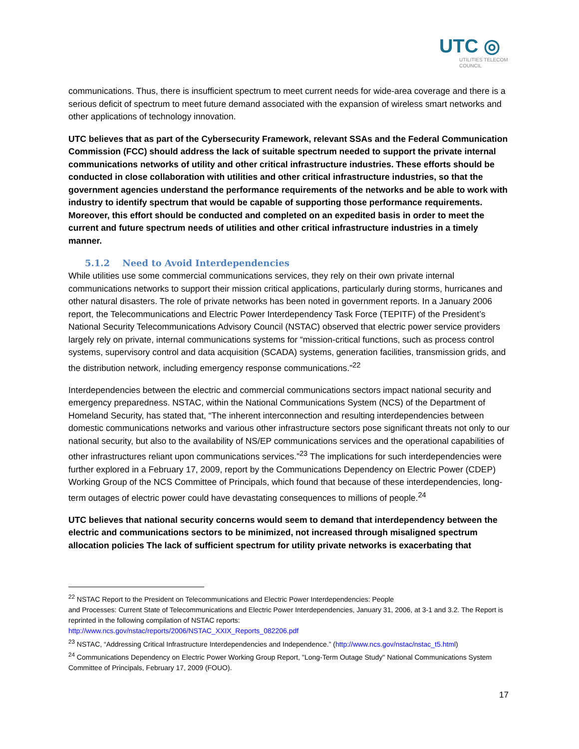UTC ◎
UTILITIES TELECOM
COUNCIL
communications. Thus, there is insufficient spectrum to meet current needs for wide-area coverage and there is a serious deficit of spectrum to meet future demand associated with the expansion of wireless smart networks and other applications of technology innovation.
UTC believes that as part of the Cybersecurity Framework, relevant SSAs and the Federal Communication Commission (FCC) should address the lack of suitable spectrum needed to support the private internal communications networks of utility and other critical infrastructure industries. These efforts should be conducted in close collaboration with utilities and other critical infrastructure industries, so that the government agencies understand the performance requirements of the networks and be able to work with industry to identify spectrum that would be capable of supporting those performance requirements. Moreover, this effort should be conducted and completed on an expedited basis in order to meet the current and future spectrum needs of utilities and other critical infrastructure industries in a timely manner.
5.1.2 Need to Avoid Interdependencies
While utilities use some commercial communications services, they rely on their own private internal communications networks to support their mission critical applications, particularly during storms, hurricanes and other natural disasters. The role of private networks has been noted in government reports. In a January 2006 report, the Telecommunications and Electric Power Interdependency Task Force (TEPITF) of the President’s National Security Telecommunications Advisory Council (NSTAC) observed that electric power service providers largely rely on private, internal communications systems for “mission-critical functions, such as process control systems, supervisory control and data acquisition (SCADA) systems, generation facilities, transmission grids, and the distribution network, including emergency response communications.”<sup>22</sup>
Interdependencies between the electric and commercial communications sectors impact national security and emergency preparedness. NSTAC, within the National Communications System (NCS) of the Department of Homeland Security, has stated that, “The inherent interconnection and resulting interdependencies between domestic communications networks and various other infrastructure sectors pose significant threats not only to our national security, but also to the availability of NS/EP communications services and the operational capabilities of other infrastructures reliant upon communications services.”<sup>23</sup> The implications for such interdependencies were further explored in a February 17, 2009, report by the Communications Dependency on Electric Power (CDEP) Working Group of the NCS Committee of Principals, which found that because of these interdependencies, long-term outages of electric power could have devastating consequences to millions of people.<sup>24</sup>
UTC believes that national security concerns would seem to demand that interdependency between the electric and communications sectors to be minimized, not increased through misaligned spectrum allocation policies The lack of sufficient spectrum for utility private networks is exacerbating that
<sup>22</sup> NSTAC Report to the President on Telecommunications and Electric Power Interdependencies: People
and Processes: Current State of Telecommunications and Electric Power Interdependencies, January 31, 2006, at 3-1 and 3.2. The Report is reprinted in the following compilation of NSTAC reports:
http://www.ncs.gov/nstac/reports/2006/NSTAC_XXIX_Reports_082206.pdf
<sup>23</sup> NSTAC, “Addressing Critical Infrastructure Interdependencies and Independence.” (http://www.ncs.gov/nstac/nstac_t5.html)
<sup>24</sup> Communications Dependency on Electric Power Working Group Report, "Long-Term Outage Study" National Communications System Committee of Principals, February 17, 2009 (FOUO).
17